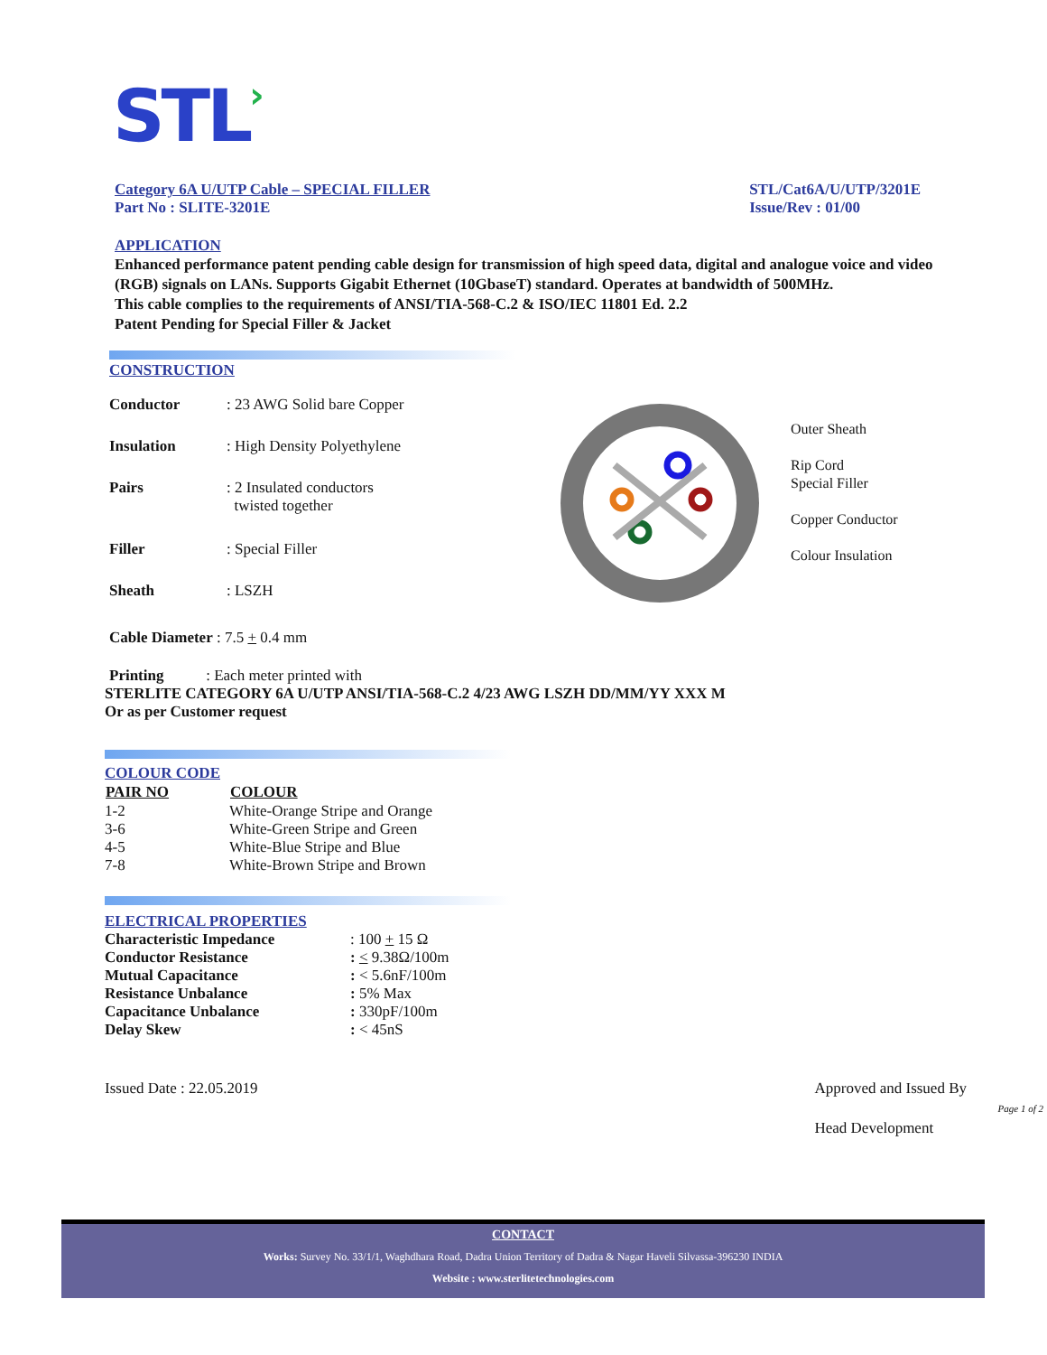STL›
Category 6A U/UTP Cable – SPECIAL FILLER
Part No : SLITE-3201E
STL/Cat6A/U/UTP/3201E
Issue/Rev : 01/00
APPLICATION
Enhanced performance patent pending cable design for transmission of high speed data, digital and analogue voice and video (RGB) signals on LANs. Supports Gigabit Ethernet (10GbaseT) standard. Operates at bandwidth of 500MHz.
This cable complies to the requirements of ANSI/TIA-568-C.2 & ISO/IEC 11801 Ed. 2.2
Patent Pending for Special Filler & Jacket
CONSTRUCTION
| Conductor | : 23 AWG Solid bare Copper |
| Insulation | : High Density Polyethylene |
| Pairs | : 2 Insulated conductors twisted together |
| Filler | : Special Filler |
| Sheath | : LSZH |
Outer Sheath
Rip Cord
Special Filler
Copper Conductor
Colour Insulation
Cable Diameter : 7.5 + 0.4 mm
Printing : Each meter printed with
STERLITE CATEGORY 6A U/UTP ANSI/TIA-568-C.2 4/23 AWG LSZH DD/MM/YY XXX M
Or as per Customer request
COLOUR CODE
| PAIR NO | COLOUR |
| --- | --- |
| 1-2 | White-Orange Stripe and Orange |
| 3-6 | White-Green Stripe and Green |
| 4-5 | White-Blue Stripe and Blue |
| 7-8 | White-Brown Stripe and Brown |
ELECTRICAL PROPERTIES
| Characteristic Impedance | : 100 + 15 Ω |
| Conductor Resistance | : < 9.38Ω/100m |
| Mutual Capacitance | : < 5.6nF/100m |
| Resistance Unbalance | : 5% Max |
| Capacitance Unbalance | : 330pF/100m |
| Delay Skew | : < 45nS |
Issued Date : 22.05.2019 Approved and Issued By
Page 1 of 2
Head Development
CONTACT
Works: Survey No. 33/1/1, Waghdhara Road, Dadra Union Territory of Dadra & Nagar Haveli Silvassa-396230 INDIA
Website : www.sterlitetechnologies.com